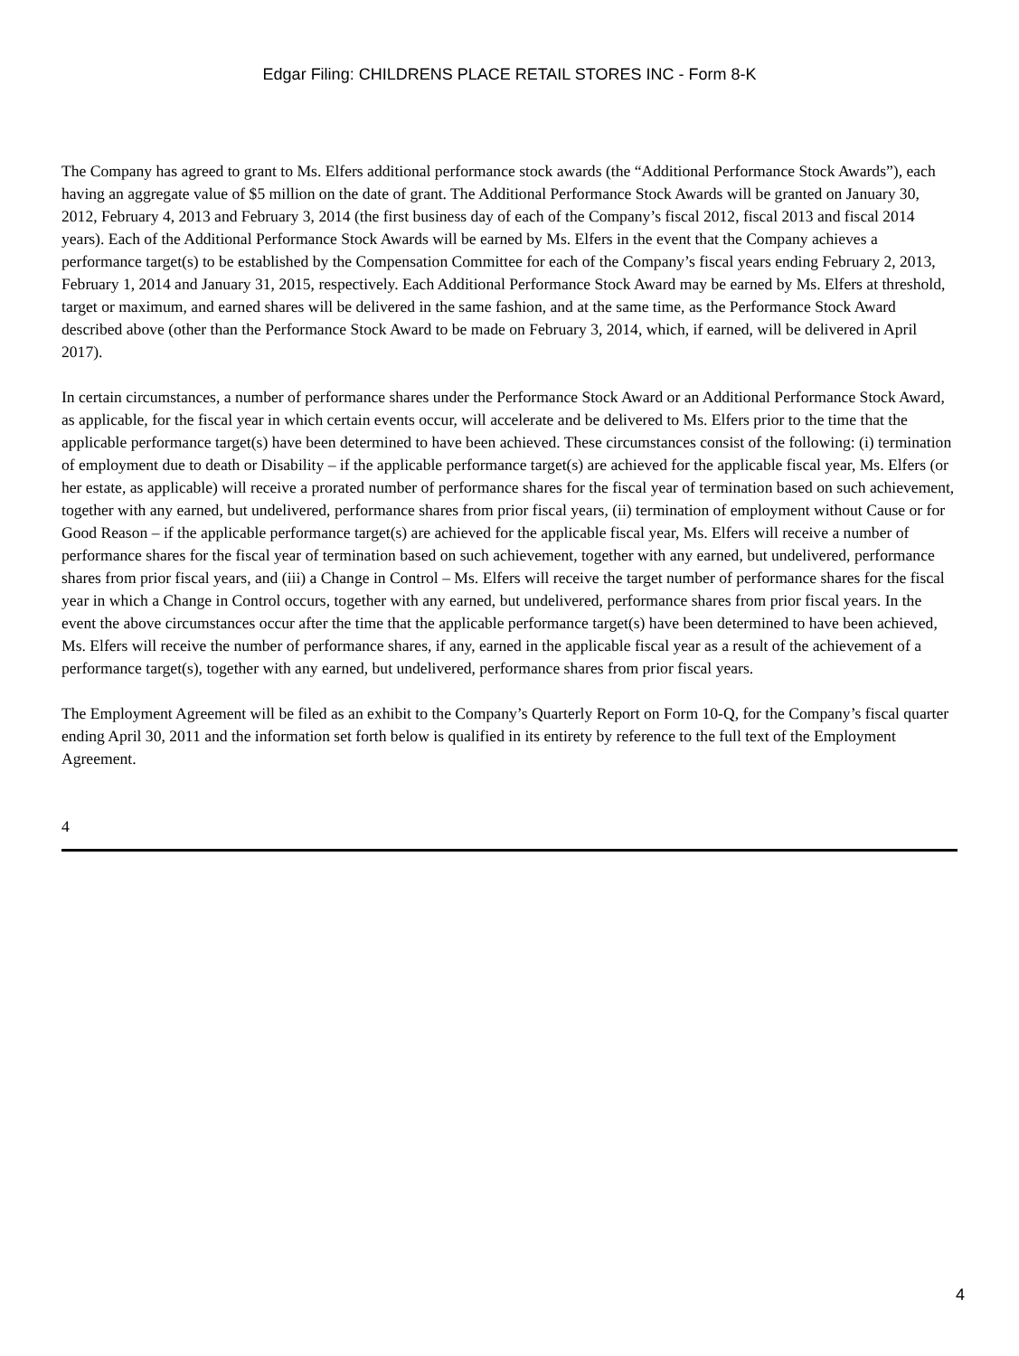Edgar Filing: CHILDRENS PLACE RETAIL STORES INC - Form 8-K
The Company has agreed to grant to Ms. Elfers additional performance stock awards (the “Additional Performance Stock Awards”), each having an aggregate value of $5 million on the date of grant. The Additional Performance Stock Awards will be granted on January 30, 2012, February 4, 2013 and February 3, 2014 (the first business day of each of the Company’s fiscal 2012, fiscal 2013 and fiscal 2014 years). Each of the Additional Performance Stock Awards will be earned by Ms. Elfers in the event that the Company achieves a performance target(s) to be established by the Compensation Committee for each of the Company’s fiscal years ending February 2, 2013, February 1, 2014 and January 31, 2015, respectively. Each Additional Performance Stock Award may be earned by Ms. Elfers at threshold, target or maximum, and earned shares will be delivered in the same fashion, and at the same time, as the Performance Stock Award described above (other than the Performance Stock Award to be made on February 3, 2014, which, if earned, will be delivered in April 2017).
In certain circumstances, a number of performance shares under the Performance Stock Award or an Additional Performance Stock Award, as applicable, for the fiscal year in which certain events occur, will accelerate and be delivered to Ms. Elfers prior to the time that the applicable performance target(s) have been determined to have been achieved. These circumstances consist of the following: (i) termination of employment due to death or Disability – if the applicable performance target(s) are achieved for the applicable fiscal year, Ms. Elfers (or her estate, as applicable) will receive a prorated number of performance shares for the fiscal year of termination based on such achievement, together with any earned, but undelivered, performance shares from prior fiscal years, (ii) termination of employment without Cause or for Good Reason – if the applicable performance target(s) are achieved for the applicable fiscal year, Ms. Elfers will receive a number of performance shares for the fiscal year of termination based on such achievement, together with any earned, but undelivered, performance shares from prior fiscal years, and (iii) a Change in Control – Ms. Elfers will receive the target number of performance shares for the fiscal year in which a Change in Control occurs, together with any earned, but undelivered, performance shares from prior fiscal years. In the event the above circumstances occur after the time that the applicable performance target(s) have been determined to have been achieved, Ms. Elfers will receive the number of performance shares, if any, earned in the applicable fiscal year as a result of the achievement of a performance target(s), together with any earned, but undelivered, performance shares from prior fiscal years.
The Employment Agreement will be filed as an exhibit to the Company’s Quarterly Report on Form 10-Q, for the Company’s fiscal quarter ending April 30, 2011 and the information set forth below is qualified in its entirety by reference to the full text of the Employment Agreement.
4
4